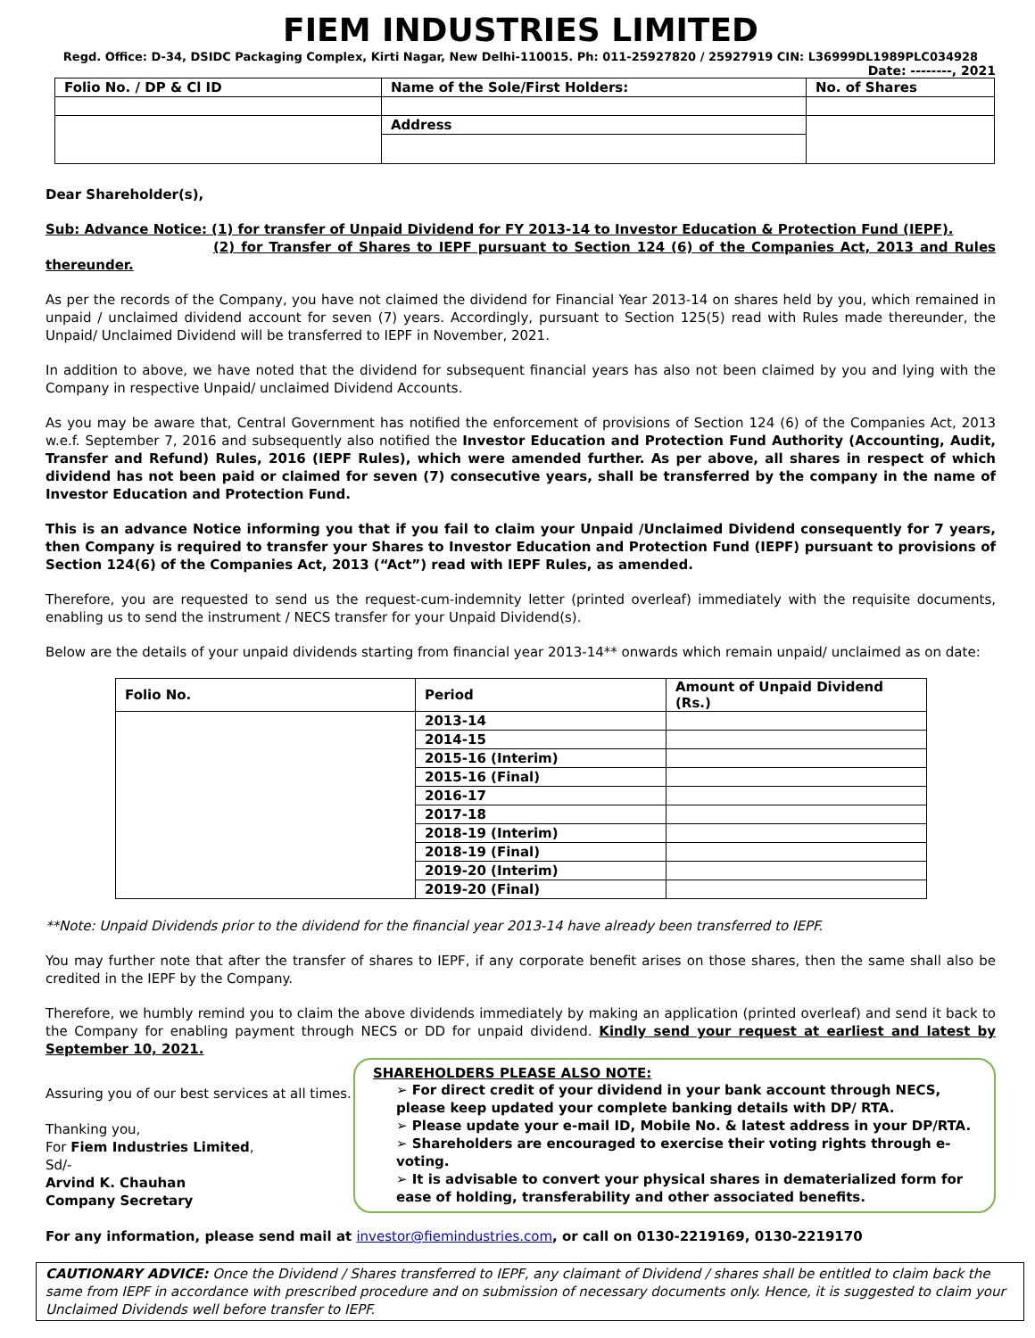FIEM INDUSTRIES LIMITED
Regd. Office: D-34, DSIDC Packaging Complex, Kirti Nagar, New Delhi-110015. Ph: 011-25927820 / 25927919 CIN: L36999DL1989PLC034928
Date: --------, 2021
| Folio No. / DP & Cl ID | Name of the Sole/First Holders: | No. of Shares |
| --- | --- | --- |
| | Address | |
Dear Shareholder(s),
Sub: Advance Notice: (1) for transfer of Unpaid Dividend for FY 2013-14 to Investor Education & Protection Fund (IEPF).
(2) for Transfer of Shares to IEPF pursuant to Section 124 (6) of the Companies Act, 2013 and Rules thereunder.
As per the records of the Company, you have not claimed the dividend for Financial Year 2013-14 on shares held by you, which remained in unpaid / unclaimed dividend account for seven (7) years. Accordingly, pursuant to Section 125(5) read with Rules made thereunder, the Unpaid/ Unclaimed Dividend will be transferred to IEPF in November, 2021.
In addition to above, we have noted that the dividend for subsequent financial years has also not been claimed by you and lying with the Company in respective Unpaid/ unclaimed Dividend Accounts.
As you may be aware that, Central Government has notified the enforcement of provisions of Section 124 (6) of the Companies Act, 2013 w.e.f. September 7, 2016 and subsequently also notified the Investor Education and Protection Fund Authority (Accounting, Audit, Transfer and Refund) Rules, 2016 (IEPF Rules), which were amended further. As per above, all shares in respect of which dividend has not been paid or claimed for seven (7) consecutive years, shall be transferred by the company in the name of Investor Education and Protection Fund.
This is an advance Notice informing you that if you fail to claim your Unpaid /Unclaimed Dividend consequently for 7 years, then Company is required to transfer your Shares to Investor Education and Protection Fund (IEPF) pursuant to provisions of Section 124(6) of the Companies Act, 2013 (“Act”) read with IEPF Rules, as amended.
Therefore, you are requested to send us the request-cum-indemnity letter (printed overleaf) immediately with the requisite documents, enabling us to send the instrument / NECS transfer for your Unpaid Dividend(s).
Below are the details of your unpaid dividends starting from financial year 2013-14** onwards which remain unpaid/ unclaimed as on date:
| Folio No. | Period | Amount of Unpaid Dividend (Rs.) |
| --- | --- | --- |
| | 2013-14 | |
| | 2014-15 | |
| | 2015-16 (Interim) | |
| | 2015-16 (Final) | |
| | 2016-17 | |
| | 2017-18 | |
| | 2018-19 (Interim) | |
| | 2018-19 (Final) | |
| | 2019-20 (Interim) | |
| | 2019-20 (Final) | |
**Note: Unpaid Dividends prior to the dividend for the financial year 2013-14 have already been transferred to IEPF.
You may further note that after the transfer of shares to IEPF, if any corporate benefit arises on those shares, then the same shall also be credited in the IEPF by the Company.
Therefore, we humbly remind you to claim the above dividends immediately by making an application (printed overleaf) and send it back to the Company for enabling payment through NECS or DD for unpaid dividend. Kindly send your request at earliest and latest by September 10, 2021.
Assuring you of our best services at all times.
Thanking you,
For Fiem Industries Limited,
Sd/-
Arvind K. Chauhan
Company Secretary
SHAREHOLDERS PLEASE ALSO NOTE:
➢ For direct credit of your dividend in your bank account through NECS, please keep updated your complete banking details with DP/ RTA.
➢ Please update your e-mail ID, Mobile No. & latest address in your DP/RTA.
➢ Shareholders are encouraged to exercise their voting rights through e-voting.
➢ It is advisable to convert your physical shares in dematerialized form for ease of holding, transferability and other associated benefits.
For any information, please send mail at investor@fiemindustries.com, or call on 0130-2219169, 0130-2219170
CAUTIONARY ADVICE: Once the Dividend / Shares transferred to IEPF, any claimant of Dividend / shares shall be entitled to claim back the same from IEPF in accordance with prescribed procedure and on submission of necessary documents only. Hence, it is suggested to claim your Unclaimed Dividends well before transfer to IEPF.